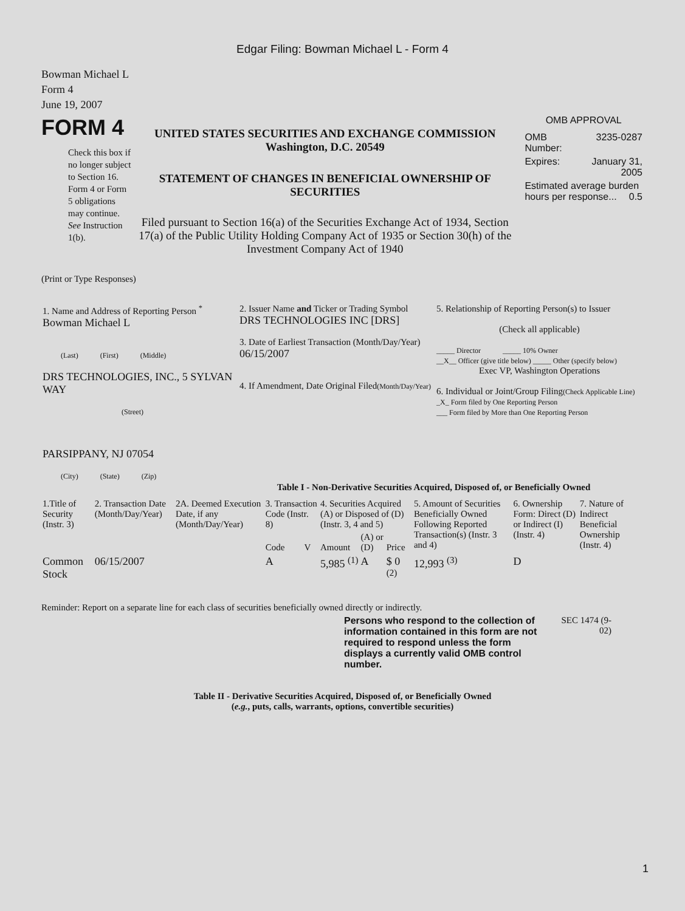Edgar Filing: Bowman Michael L - Form 4
Bowman Michael L
Form 4
June 19, 2007
FORM 4
Check this box if no longer subject to Section 16. Form 4 or Form 5 obligations may continue. See Instruction 1(b).
UNITED STATES SECURITIES AND EXCHANGE COMMISSION
Washington, D.C. 20549
STATEMENT OF CHANGES IN BENEFICIAL OWNERSHIP OF SECURITIES
Filed pursuant to Section 16(a) of the Securities Exchange Act of 1934, Section 17(a) of the Public Utility Holding Company Act of 1935 or Section 30(h) of the Investment Company Act of 1940
OMB APPROVAL
| OMB Number: | 3235-0287 |
| Expires: | January 31, 2005 |
| Estimated average burden hours per response... 0.5 | |
(Print or Type Responses)
| 1. Name and Address of Reporting Person <sup>*</sup> Bowman Michael L (Last) (First) (Middle) DRS TECHNOLOGIES, INC., 5 SYLVAN WAY (Street) PARSIPPANY, NJ 07054 (City) (State) (Zip) | 2. Issuer Name and Ticker or Trading Symbol DRS TECHNOLOGIES INC [DRS] 3. Date of Earliest Transaction (Month/Day/Year) 06/15/2007 4. If Amendment, Date Original Filed (Month/Day/Year) | 5. Relationship of Reporting Person(s) to Issuer (Check all applicable) _____ Director _____ 10% Owner __X__ Officer (give title below) _____ Other (specify below) Exec VP, Washington Operations 6. Individual or Joint/Group Filing (Check Applicable Line) _X_ Form filed by One Reporting Person ___ Form filed by More than One Reporting Person |
Table I - Non-Derivative Securities Acquired, Disposed of, or Beneficially Owned
| 1.Title of Security (Instr. 3) | 2. Transaction Date (Month/Day/Year) | 2A. Deemed Execution Date, if any (Month/Day/Year) | 3. Transaction Code (Instr. 8) | | 4. Securities Acquired (A) or Disposed of (D) (Instr. 3, 4 and 5) | | | 5. Amount of Securities Beneficially Owned Following Reported Transaction(s) (Instr. 3 and 4) | 6. Ownership Form: Direct (D) or Indirect (I) (Instr. 4) | 7. Nature of Indirect Beneficial Ownership (Instr. 4) |
| --- | --- | --- | --- | --- | --- | --- | --- | --- | --- | --- |
| | | | Code | V | Amount | (A) or (D) | Price | | | |
| Common Stock | 06/15/2007 | | A | | 5,985 <sup>(1)</sup> | A | $ 0 <sup>(2)</sup> | 12,993 <sup>(3)</sup> | D | |
Reminder: Report on a separate line for each class of securities beneficially owned directly or indirectly.
Persons who respond to the collection of information contained in this form are not required to respond unless the form displays a currently valid OMB control number.
SEC 1474 (9-02)
Table II - Derivative Securities Acquired, Disposed of, or Beneficially Owned
(e.g., puts, calls, warrants, options, convertible securities)
1